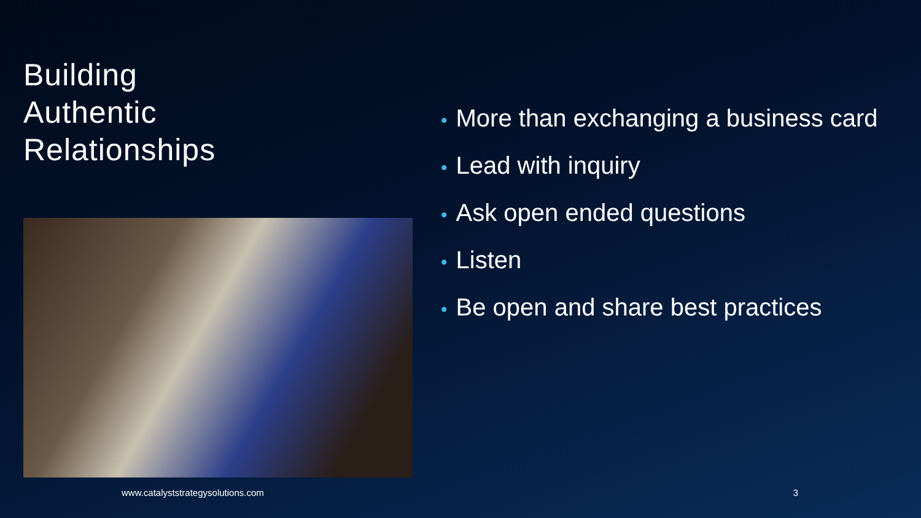Building
Authentic
Relationships
• More than exchanging a business card
• Lead with inquiry
• Ask open ended questions
• Listen
• Be open and share best practices
www.catalyststrategysolutions.com 3